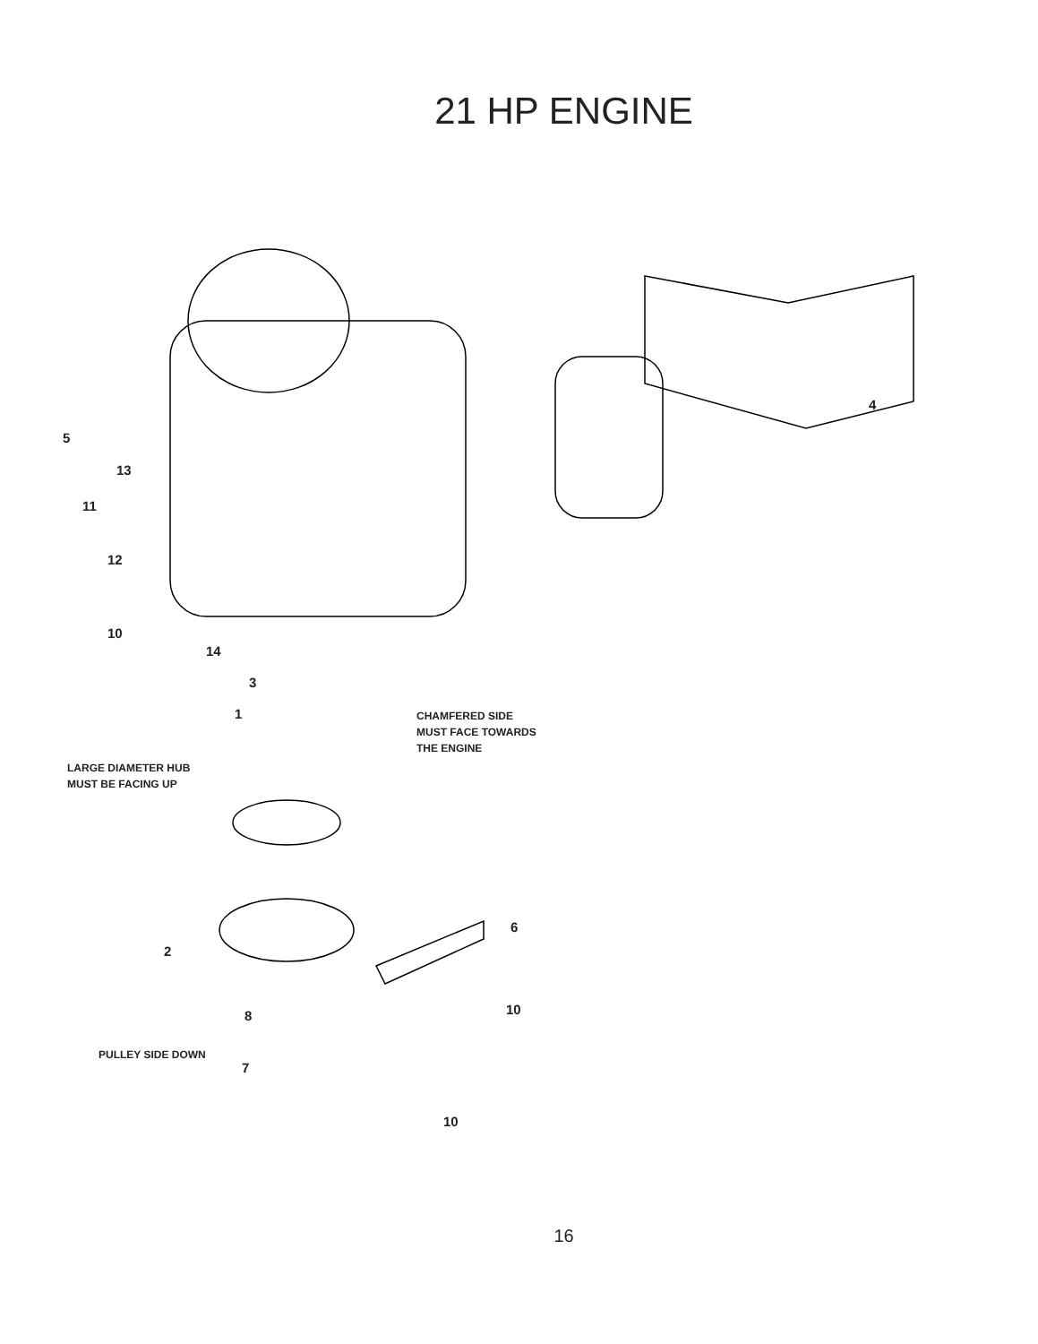21 HP ENGINE
5
13
11
12
10
14
3
1
CHAMFERED SIDE
MUST FACE TOWARDS
THE ENGINE
LARGE DIAMETER HUB
MUST BE FACING UP
4
6
2
8 10
PULLEY SIDE DOWN
7
10
16